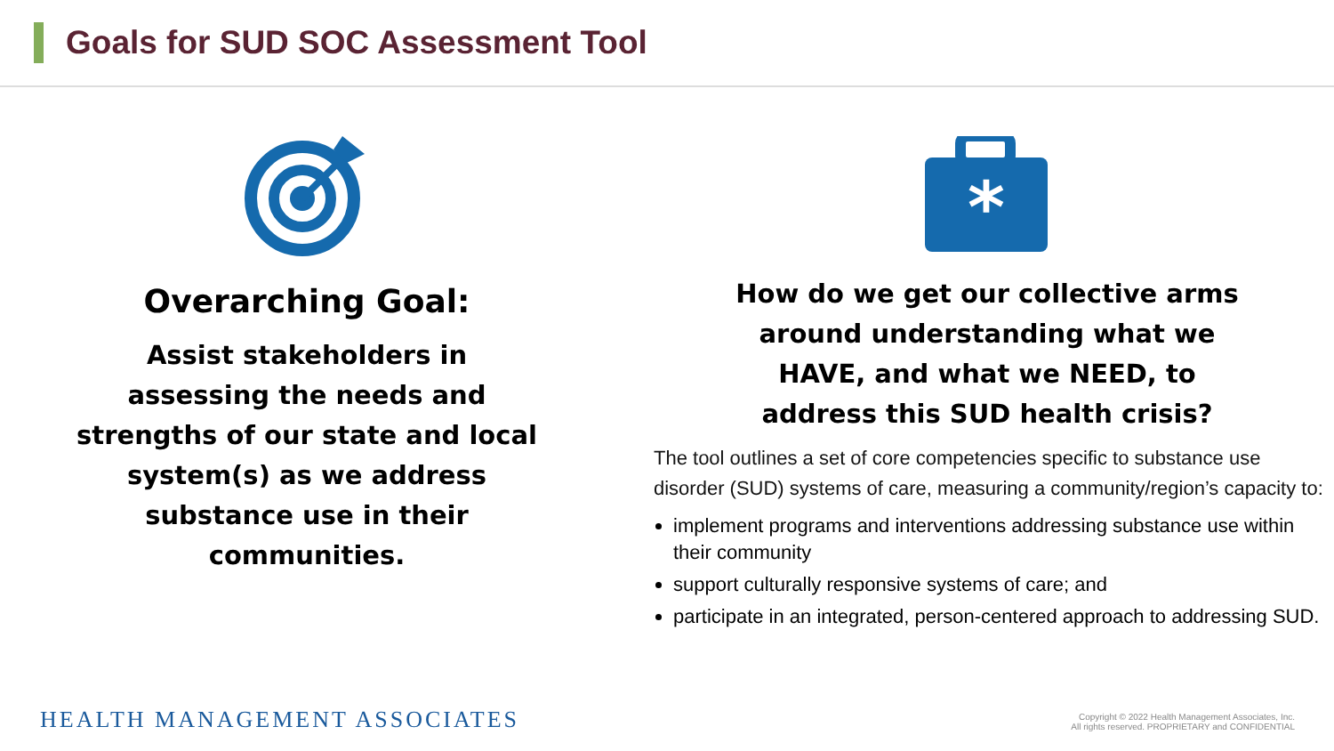Goals for SUD SOC Assessment Tool
Overarching Goal:
Assist stakeholders in
assessing the needs and
strengths of our state and local
system(s) as we address
substance use in their
communities.
*
How do we get our collective arms
around understanding what we
HAVE, and what we NEED, to
address this SUD health crisis?
The tool outlines a set of core competencies specific to substance use disorder (SUD) systems of care, measuring a community/region’s capacity to:
implement programs and interventions addressing substance use within their community
support culturally responsive systems of care; and
participate in an integrated, person-centered approach to addressing SUD.
HEALTH MANAGEMENT ASSOCIATES
Copyright © 2022 Health Management Associates, Inc.
All rights reserved. PROPRIETARY and CONFIDENTIAL